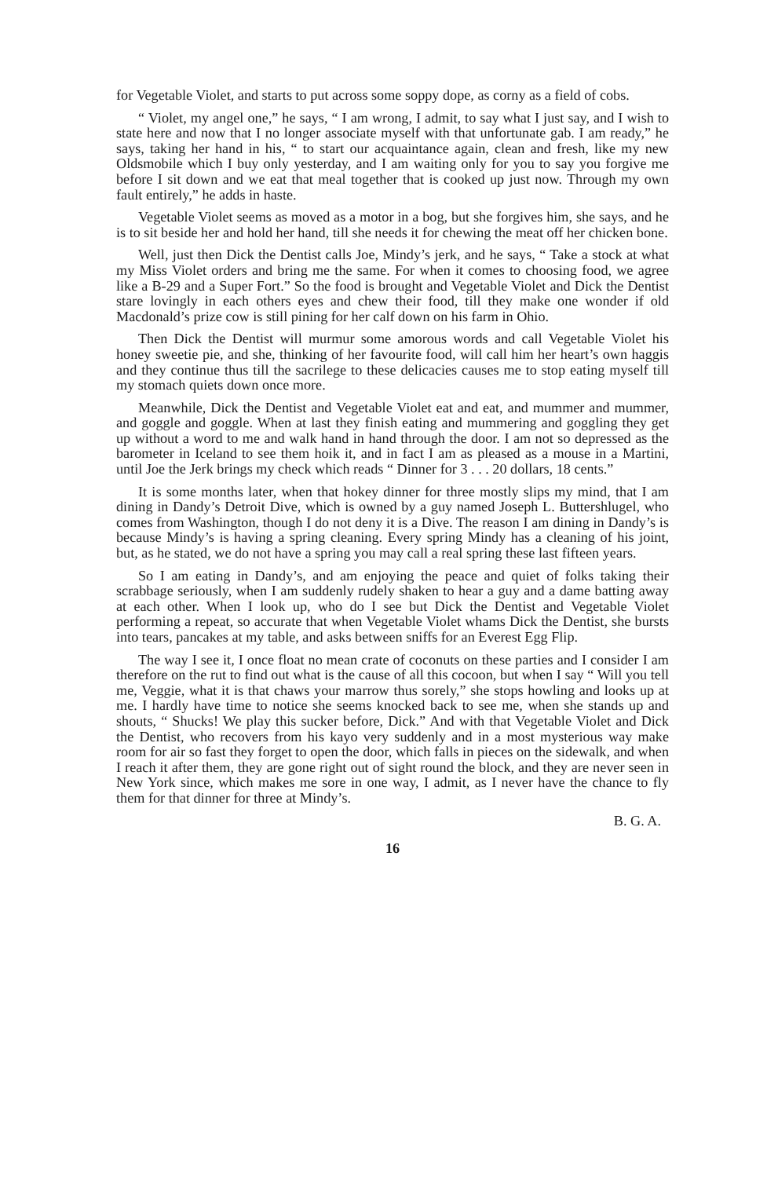for Vegetable Violet, and starts to put across some soppy dope, as corny as a field of cobs.
“ Violet, my angel one,” he says, “ I am wrong, I admit, to say what I just say, and I wish to state here and now that I no longer associate myself with that unfortunate gab. I am ready,” he says, taking her hand in his, “ to start our acquaintance again, clean and fresh, like my new Oldsmobile which I buy only yesterday, and I am waiting only for you to say you forgive me before I sit down and we eat that meal together that is cooked up just now. Through my own fault entirely,” he adds in haste.
Vegetable Violet seems as moved as a motor in a bog, but she forgives him, she says, and he is to sit beside her and hold her hand, till she needs it for chewing the meat off her chicken bone.
Well, just then Dick the Dentist calls Joe, Mindy’s jerk, and he says, “ Take a stock at what my Miss Violet orders and bring me the same. For when it comes to choosing food, we agree like a B-29 and a Super Fort.” So the food is brought and Vegetable Violet and Dick the Dentist stare lovingly in each others eyes and chew their food, till they make one wonder if old Macdonald’s prize cow is still pining for her calf down on his farm in Ohio.
Then Dick the Dentist will murmur some amorous words and call Vegetable Violet his honey sweetie pie, and she, thinking of her favourite food, will call him her heart’s own haggis and they continue thus till the sacrilege to these delicacies causes me to stop eating myself till my stomach quiets down once more.
Meanwhile, Dick the Dentist and Vegetable Violet eat and eat, and mummer and mummer, and goggle and goggle. When at last they finish eating and mummering and goggling they get up without a word to me and walk hand in hand through the door. I am not so depressed as the barometer in Iceland to see them hoik it, and in fact I am as pleased as a mouse in a Martini, until Joe the Jerk brings my check which reads “ Dinner for 3 . . . 20 dollars, 18 cents.”
It is some months later, when that hokey dinner for three mostly slips my mind, that I am dining in Dandy’s Detroit Dive, which is owned by a guy named Joseph L. Buttershlugel, who comes from Washington, though I do not deny it is a Dive. The reason I am dining in Dandy’s is because Mindy’s is having a spring cleaning. Every spring Mindy has a cleaning of his joint, but, as he stated, we do not have a spring you may call a real spring these last fifteen years.
So I am eating in Dandy’s, and am enjoying the peace and quiet of folks taking their scrabbage seriously, when I am suddenly rudely shaken to hear a guy and a dame batting away at each other. When I look up, who do I see but Dick the Dentist and Vegetable Violet performing a repeat, so accurate that when Vegetable Violet whams Dick the Dentist, she bursts into tears, pancakes at my table, and asks between sniffs for an Everest Egg Flip.
The way I see it, I once float no mean crate of coconuts on these parties and I consider I am therefore on the rut to find out what is the cause of all this cocoon, but when I say “ Will you tell me, Veggie, what it is that chaws your marrow thus sorely,” she stops howling and looks up at me. I hardly have time to notice she seems knocked back to see me, when she stands up and shouts, “ Shucks! We play this sucker before, Dick.” And with that Vegetable Violet and Dick the Dentist, who recovers from his kayo very suddenly and in a most mysterious way make room for air so fast they forget to open the door, which falls in pieces on the sidewalk, and when I reach it after them, they are gone right out of sight round the block, and they are never seen in New York since, which makes me sore in one way, I admit, as I never have the chance to fly them for that dinner for three at Mindy’s.
B. G. A.
16